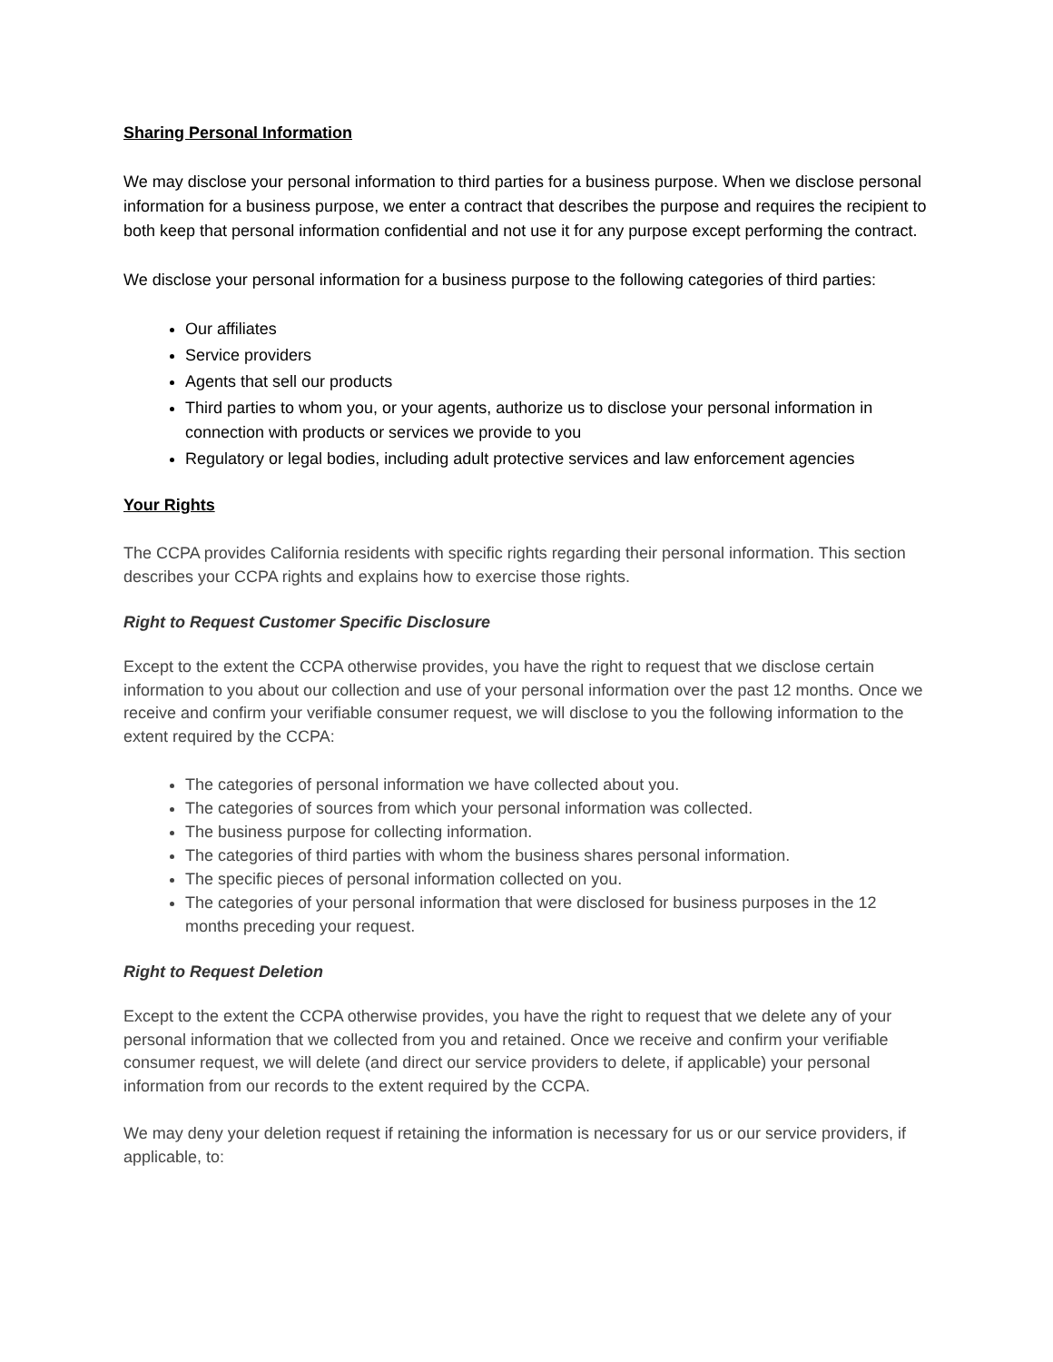Sharing Personal Information
We may disclose your personal information to third parties for a business purpose. When we disclose personal information for a business purpose, we enter a contract that describes the purpose and requires the recipient to both keep that personal information confidential and not use it for any purpose except performing the contract.
We disclose your personal information for a business purpose to the following categories of third parties:
Our affiliates
Service providers
Agents that sell our products
Third parties to whom you, or your agents, authorize us to disclose your personal information in connection with products or services we provide to you
Regulatory or legal bodies, including adult protective services and law enforcement agencies
Your Rights
The CCPA provides California residents with specific rights regarding their personal information. This section describes your CCPA rights and explains how to exercise those rights.
Right to Request Customer Specific Disclosure
Except to the extent the CCPA otherwise provides, you have the right to request that we disclose certain information to you about our collection and use of your personal information over the past 12 months. Once we receive and confirm your verifiable consumer request, we will disclose to you the following information to the extent required by the CCPA:
The categories of personal information we have collected about you.
The categories of sources from which your personal information was collected.
The business purpose for collecting information.
The categories of third parties with whom the business shares personal information.
The specific pieces of personal information collected on you.
The categories of your personal information that were disclosed for business purposes in the 12 months preceding your request.
Right to Request Deletion
Except to the extent the CCPA otherwise provides, you have the right to request that we delete any of your personal information that we collected from you and retained. Once we receive and confirm your verifiable consumer request, we will delete (and direct our service providers to delete, if applicable) your personal information from our records to the extent required by the CCPA.
We may deny your deletion request if retaining the information is necessary for us or our service providers, if applicable, to: